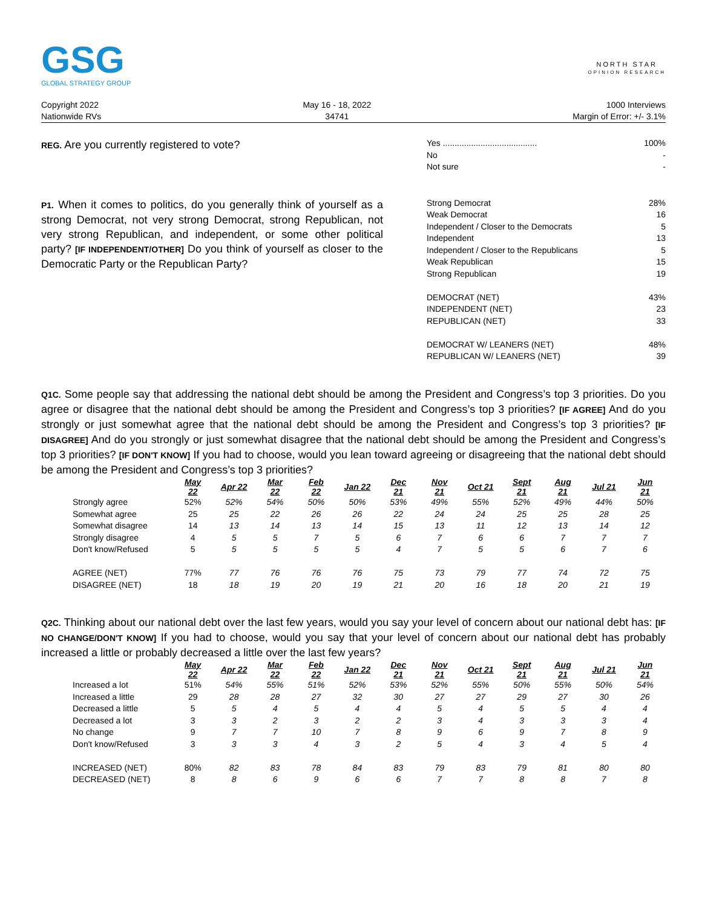GSG
GLOBAL STRATEGY GROUP
NORTH STAR
OPINION RESEARCH
Copyright 2022
Nationwide RVs
May 16 - 18, 2022
34741
1000 Interviews
Margin of Error: +/- 3.1%
REG. Are you currently registered to vote?
| Yes ........................................ | 100% |
| No | - |
| Not sure | - |
P1. When it comes to politics, do you generally think of yourself as a strong Democrat, not very strong Democrat, strong Republican, not very strong Republican, and independent, or some other political party? [IF INDEPENDENT/OTHER] Do you think of yourself as closer to the Democratic Party or the Republican Party?
| Strong Democrat | 28% |
| Weak Democrat | 16 |
| Independent / Closer to the Democrats | 5 |
| Independent | 13 |
| Independent / Closer to the Republicans | 5 |
| Weak Republican | 15 |
| Strong Republican | 19 |
| DEMOCRAT (NET) | 43% |
| INDEPENDENT (NET) | 23 |
| REPUBLICAN (NET) | 33 |
| DEMOCRAT W/ LEANERS (NET) | 48% |
| REPUBLICAN W/ LEANERS (NET) | 39 |
Q1C. Some people say that addressing the national debt should be among the President and Congress’s top 3 priorities. Do you agree or disagree that the national debt should be among the President and Congress’s top 3 priorities? [IF AGREE] And do you strongly or just somewhat agree that the national debt should be among the President and Congress’s top 3 priorities? [IF DISAGREE] And do you strongly or just somewhat disagree that the national debt should be among the President and Congress’s top 3 priorities? [IF DON'T KNOW] If you had to choose, would you lean toward agreeing or disagreeing that the national debt should be among the President and Congress’s top 3 priorities?
| | May 22 | Apr 22 | Mar 22 | Feb 22 | Jan 22 | Dec 21 | Nov 21 | Oct 21 | Sept 21 | Aug 21 | Jul 21 | Jun 21 |
| --- | --- | --- | --- | --- | --- | --- | --- | --- | --- | --- | --- | --- |
| Strongly agree | 52% | 52% | 54% | 50% | 50% | 53% | 49% | 55% | 52% | 49% | 44% | 50% |
| Somewhat agree | 25 | 25 | 22 | 26 | 26 | 22 | 24 | 24 | 25 | 25 | 28 | 25 |
| Somewhat disagree | 14 | 13 | 14 | 13 | 14 | 15 | 13 | 11 | 12 | 13 | 14 | 12 |
| Strongly disagree | 4 | 5 | 5 | 7 | 5 | 6 | 7 | 6 | 6 | 7 | 7 | 7 |
| Don't know/Refused | 5 | 5 | 5 | 5 | 5 | 4 | 7 | 5 | 5 | 6 | 7 | 6 |
| AGREE (NET) | 77% | 77 | 76 | 76 | 76 | 75 | 73 | 79 | 77 | 74 | 72 | 75 |
| DISAGREE (NET) | 18 | 18 | 19 | 20 | 19 | 21 | 20 | 16 | 18 | 20 | 21 | 19 |
Q2C. Thinking about our national debt over the last few years, would you say your level of concern about our national debt has: [IF NO CHANGE/DON'T KNOW] If you had to choose, would you say that your level of concern about our national debt has probably increased a little or probably decreased a little over the last few years?
| | May 22 | Apr 22 | Mar 22 | Feb 22 | Jan 22 | Dec 21 | Nov 21 | Oct 21 | Sept 21 | Aug 21 | Jul 21 | Jun 21 |
| --- | --- | --- | --- | --- | --- | --- | --- | --- | --- | --- | --- | --- |
| Increased a lot | 51% | 54% | 55% | 51% | 52% | 53% | 52% | 55% | 50% | 55% | 50% | 54% |
| Increased a little | 29 | 28 | 28 | 27 | 32 | 30 | 27 | 27 | 29 | 27 | 30 | 26 |
| Decreased a little | 5 | 5 | 4 | 5 | 4 | 4 | 5 | 4 | 5 | 5 | 4 | 4 |
| Decreased a lot | 3 | 3 | 2 | 3 | 2 | 2 | 3 | 4 | 3 | 3 | 3 | 4 |
| No change | 9 | 7 | 7 | 10 | 7 | 8 | 9 | 6 | 9 | 7 | 8 | 9 |
| Don't know/Refused | 3 | 3 | 3 | 4 | 3 | 2 | 5 | 4 | 3 | 4 | 5 | 4 |
| INCREASED (NET) | 80% | 82 | 83 | 78 | 84 | 83 | 79 | 83 | 79 | 81 | 80 | 80 |
| DECREASED (NET) | 8 | 8 | 6 | 9 | 6 | 6 | 7 | 7 | 8 | 8 | 7 | 8 |